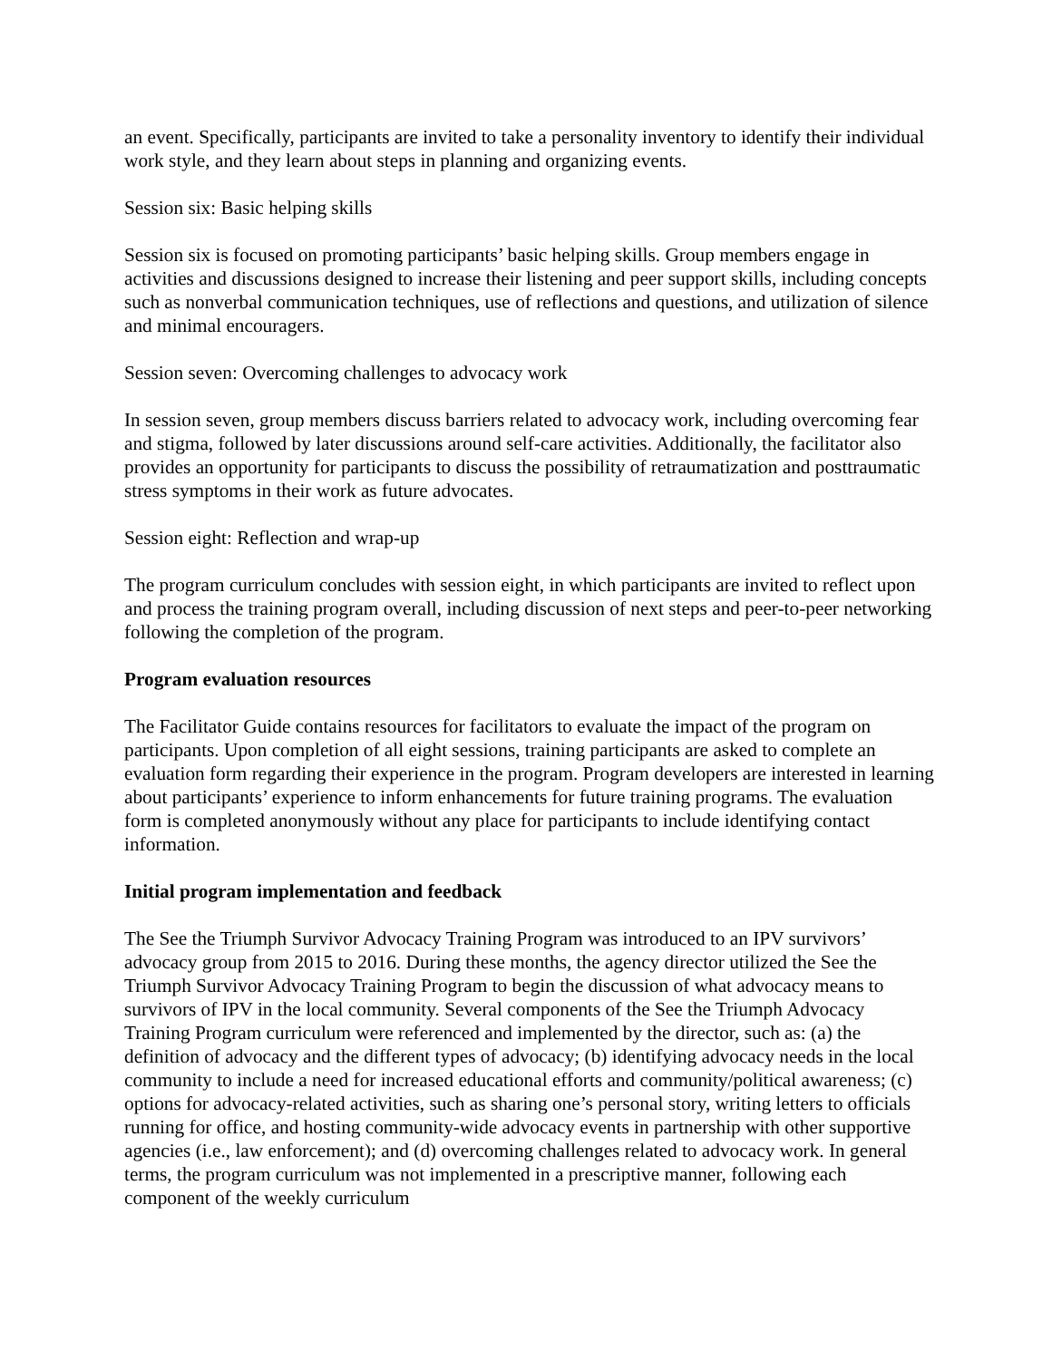an event. Specifically, participants are invited to take a personality inventory to identify their individual work style, and they learn about steps in planning and organizing events.
Session six: Basic helping skills
Session six is focused on promoting participants’ basic helping skills. Group members engage in activities and discussions designed to increase their listening and peer support skills, including concepts such as nonverbal communication techniques, use of reflections and questions, and utilization of silence and minimal encouragers.
Session seven: Overcoming challenges to advocacy work
In session seven, group members discuss barriers related to advocacy work, including overcoming fear and stigma, followed by later discussions around self-care activities. Additionally, the facilitator also provides an opportunity for participants to discuss the possibility of retraumatization and posttraumatic stress symptoms in their work as future advocates.
Session eight: Reflection and wrap-up
The program curriculum concludes with session eight, in which participants are invited to reflect upon and process the training program overall, including discussion of next steps and peer-to-peer networking following the completion of the program.
Program evaluation resources
The Facilitator Guide contains resources for facilitators to evaluate the impact of the program on participants. Upon completion of all eight sessions, training participants are asked to complete an evaluation form regarding their experience in the program. Program developers are interested in learning about participants’ experience to inform enhancements for future training programs. The evaluation form is completed anonymously without any place for participants to include identifying contact information.
Initial program implementation and feedback
The See the Triumph Survivor Advocacy Training Program was introduced to an IPV survivors’ advocacy group from 2015 to 2016. During these months, the agency director utilized the See the Triumph Survivor Advocacy Training Program to begin the discussion of what advocacy means to survivors of IPV in the local community. Several components of the See the Triumph Advocacy Training Program curriculum were referenced and implemented by the director, such as: (a) the definition of advocacy and the different types of advocacy; (b) identifying advocacy needs in the local community to include a need for increased educational efforts and community/political awareness; (c) options for advocacy-related activities, such as sharing one’s personal story, writing letters to officials running for office, and hosting community-wide advocacy events in partnership with other supportive agencies (i.e., law enforcement); and (d) overcoming challenges related to advocacy work. In general terms, the program curriculum was not implemented in a prescriptive manner, following each component of the weekly curriculum